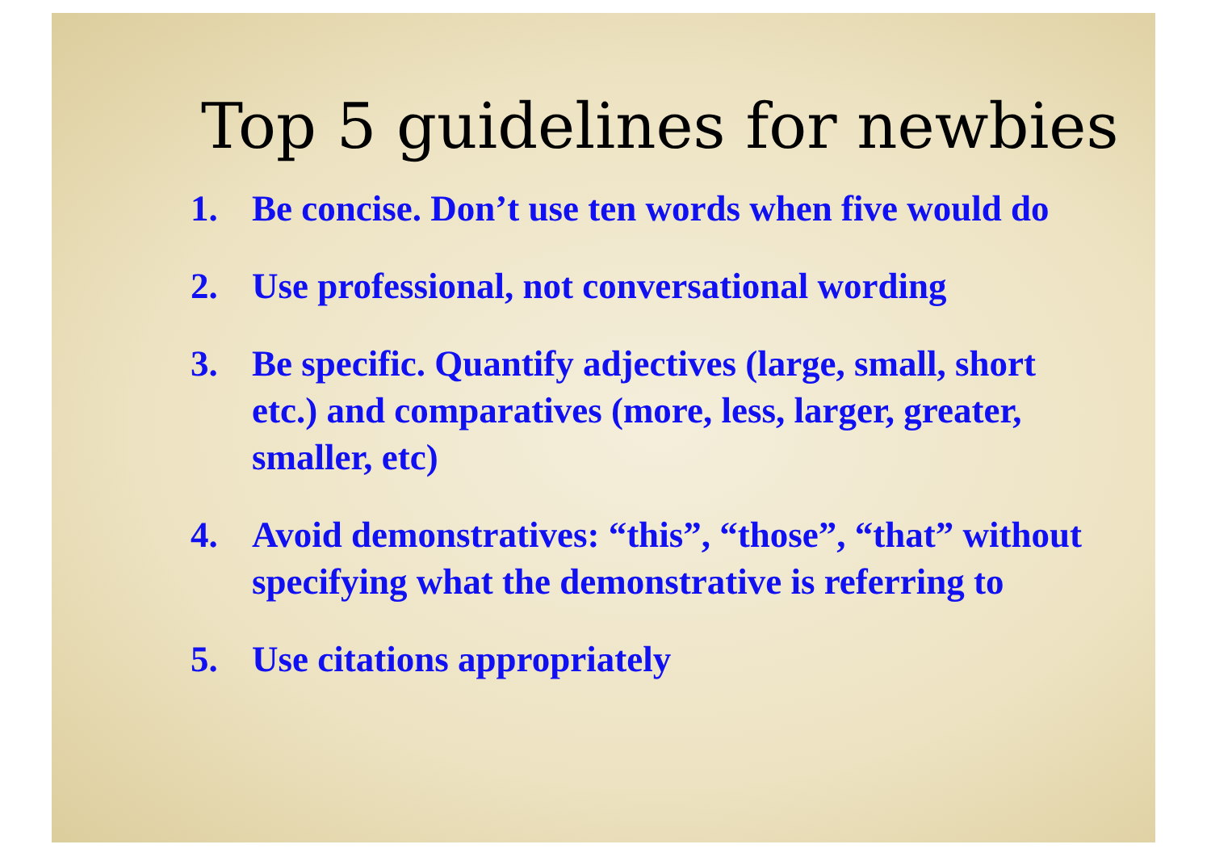Top 5 guidelines for newbies
1. Be concise. Don’t use ten words when five would do
2. Use professional, not conversational wording
3. Be specific. Quantify adjectives (large, small, short etc.) and comparatives (more, less, larger, greater, smaller, etc)
4. Avoid demonstratives: “this”, “those”, “that” without specifying what the demonstrative is referring to
5. Use citations appropriately